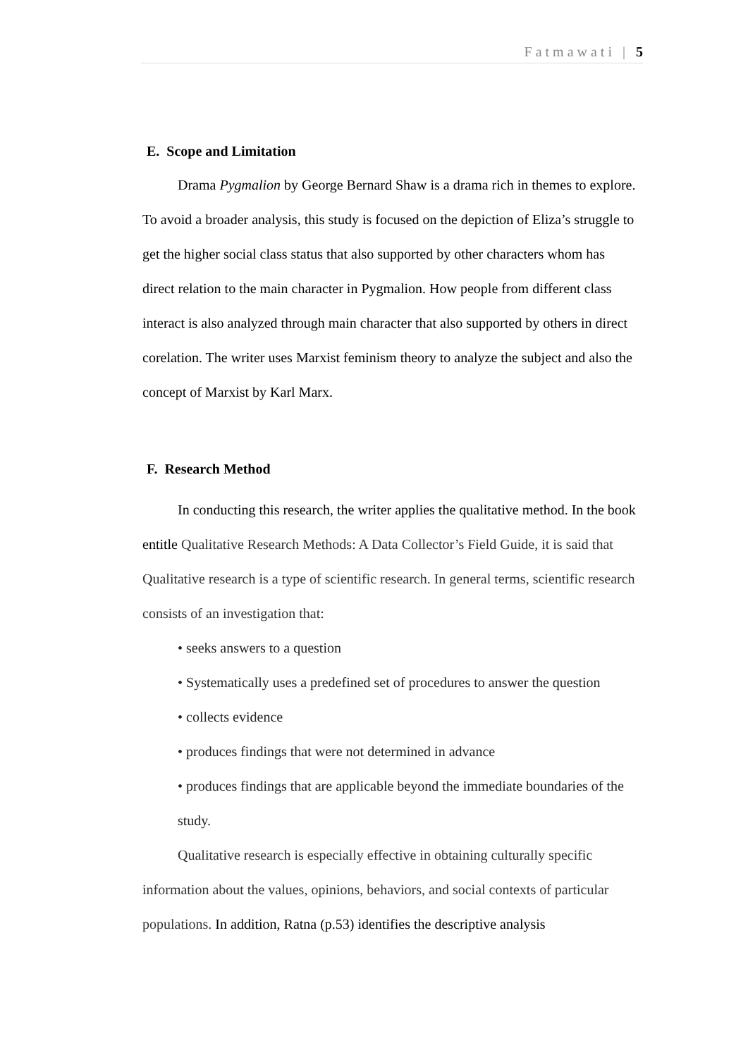Fatmawati | 5
E. Scope and Limitation
Drama Pygmalion by George Bernard Shaw is a drama rich in themes to explore. To avoid a broader analysis, this study is focused on the depiction of Eliza’s struggle to get the higher social class status that also supported by other characters whom has direct relation to the main character in Pygmalion. How people from different class interact is also analyzed through main character that also supported by others in direct corelation. The writer uses Marxist feminism theory to analyze the subject and also the concept of Marxist by Karl Marx.
F. Research Method
In conducting this research, the writer applies the qualitative method. In the book entitle Qualitative Research Methods: A Data Collector’s Field Guide, it is said that Qualitative research is a type of scientific research. In general terms, scientific research consists of an investigation that:
• seeks answers to a question
• Systematically uses a predefined set of procedures to answer the question
• collects evidence
• produces findings that were not determined in advance
• produces findings that are applicable beyond the immediate boundaries of the study.
Qualitative research is especially effective in obtaining culturally specific information about the values, opinions, behaviors, and social contexts of particular populations. In addition, Ratna (p.53) identifies the descriptive analysis